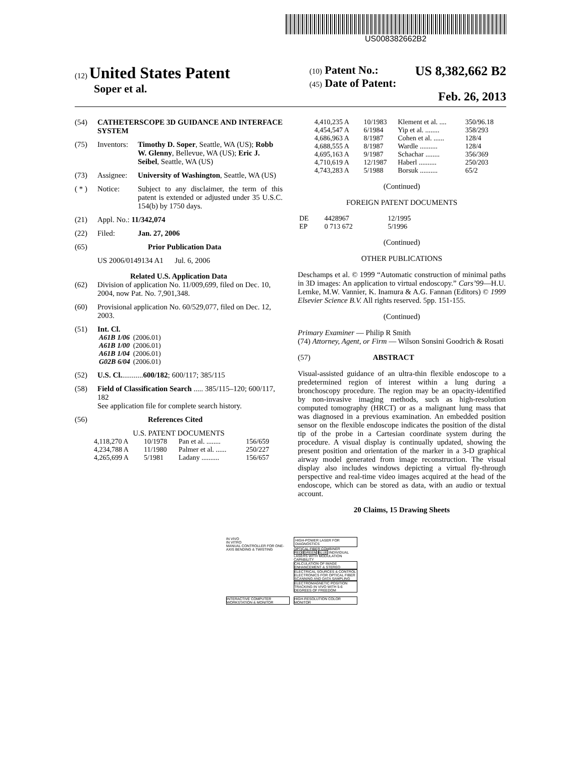US008382662B2
(12) United States Patent
Soper et al.
(10) Patent No.: US 8,382,662 B2
(45) Date of Patent: Feb. 26, 2013
(54) CATHETERSCOPE 3D GUIDANCE AND INTERFACE SYSTEM
(75) Inventors: Timothy D. Soper, Seattle, WA (US); Robb W. Glenny, Bellevue, WA (US); Eric J. Seibel, Seattle, WA (US)
(73) Assignee: University of Washington, Seattle, WA (US)
( * ) Notice: Subject to any disclaimer, the term of this patent is extended or adjusted under 35 U.S.C. 154(b) by 1750 days.
(21) Appl. No.: 11/342,074
(22) Filed: Jan. 27, 2006
(65) Prior Publication Data
US 2006/0149134 A1 Jul. 6, 2006
Related U.S. Application Data
(62) Division of application No. 11/009,699, filed on Dec. 10, 2004, now Pat. No. 7,901,348.
(60) Provisional application No. 60/529,077, filed on Dec. 12, 2003.
(51) Int. Cl.
| A61B 1/06 | (2006.01) |
| A61B 1/00 | (2006.01) |
| A61B 1/04 | (2006.01) |
| G02B 6/04 | (2006.01) |
(52) U.S. Cl. ........... 600/182; 600/117; 385/115
(58) Field of Classification Search ..... 385/115–120; 600/117, 182
See application file for complete search history.
(56) References Cited
U.S. PATENT DOCUMENTS
| 4,118,270 A | 10/1978 | Pan et al. ........ | 156/659 |
| 4,234,788 A | 11/1980 | Palmer et al. ...... | 250/227 |
| 4,265,699 A | 5/1981 | Ladany .......... | 156/657 |
| 4,410,235 A | 10/1983 | Klement et al. .... | 350/96.18 |
| 4,454,547 A | 6/1984 | Yip et al. ........ | 358/293 |
| 4,686,963 A | 8/1987 | Cohen et al. ...... | 128/4 |
| 4,688,555 A | 8/1987 | Wardle .......... | 128/4 |
| 4,695,163 A | 9/1987 | Schachar ........ | 356/369 |
| 4,710,619 A | 12/1987 | Haberl .......... | 250/203 |
| 4,743,283 A | 5/1988 | Borsuk .......... | 65/2 |
(Continued)
FOREIGN PATENT DOCUMENTS
| DE | 4428967 | 12/1995 |
| EP | 0 713 672 | 5/1996 |
(Continued)
OTHER PUBLICATIONS
Deschamps et al. © 1999 “Automatic construction of minimal paths in 3D images: An application to virtual endoscopy.” Cars’99—H.U. Lemke, M.W. Vannier, K. Inamura & A.G. Fannan (Editors) © 1999 Elsevier Science B.V. All rights reserved. 5pp. 151-155.
(Continued)
Primary Examiner — Philip R Smith
(74) Attorney, Agent, or Firm — Wilson Sonsini Goodrich & Rosati
(57) ABSTRACT
Visual-assisted guidance of an ultra-thin flexible endoscope to a predetermined region of interest within a lung during a bronchoscopy procedure. The region may be an opacity-identified by non-invasive imaging methods, such as high-resolution computed tomography (HRCT) or as a malignant lung mass that was diagnosed in a previous examination. An embedded position sensor on the flexible endoscope indicates the position of the distal tip of the probe in a Cartesian coordinate system during the procedure. A visual display is continually updated, showing the present position and orientation of the marker in a 3-D graphical airway model generated from image reconstruction. The visual display also includes windows depicting a virtual fly-through perspective and real-time video images acquired at the head of the endoscope, which can be stored as data, with an audio or textual account.
20 Claims, 15 Drawing Sheets
IN VIVO
IN VITRO
MANUAL CONTROLLER FOR ONE-AXIS BENDING & TWISTING
HIGH-POWER LASER FOR DIAGNOSTICS
OPTICAL FIBER COMBINER
RED GREEN BLUE INDIVIDUAL LASERS WITH MODULATION CAPABILITY
CALCULATION OF IMAGE ENHANCEMENT & STEREO
ELECTRICAL SOURCES & CONTROL ELECTRONICS FOR OPTICAL FIBER SCANNING AND DATA SAMPLING
ELECTROMAGNETIC POSITION TRACKING IN VIVO WITH 5-6 DEGREES OF FREEDOM
INTERACTIVE COMPUTER WORKSTATION & MONITOR
HIGH-RESOLUTION COLOR MONITOR